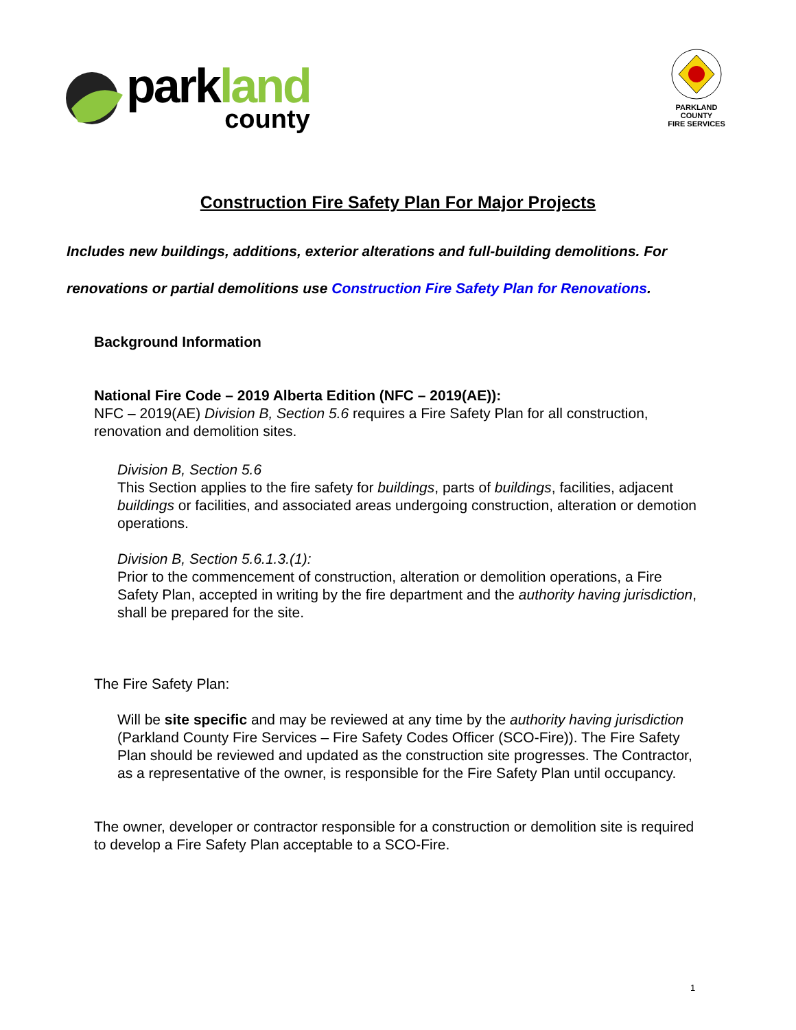parkland
county
PARKLAND COUNTY
FIRE SERVICES
Construction Fire Safety Plan For Major Projects
Includes new buildings, additions, exterior alterations and full-building demolitions. For renovations or partial demolitions use Construction Fire Safety Plan for Renovations.
Background Information
National Fire Code – 2019 Alberta Edition (NFC – 2019(AE)):
NFC – 2019(AE) Division B, Section 5.6 requires a Fire Safety Plan for all construction, renovation and demolition sites.
Division B, Section 5.6
This Section applies to the fire safety for buildings, parts of buildings, facilities, adjacent buildings or facilities, and associated areas undergoing construction, alteration or demotion operations.
Division B, Section 5.6.1.3.(1):
Prior to the commencement of construction, alteration or demolition operations, a Fire Safety Plan, accepted in writing by the fire department and the authority having jurisdiction, shall be prepared for the site.
The Fire Safety Plan:
Will be site specific and may be reviewed at any time by the authority having jurisdiction (Parkland County Fire Services – Fire Safety Codes Officer (SCO-Fire)). The Fire Safety Plan should be reviewed and updated as the construction site progresses. The Contractor, as a representative of the owner, is responsible for the Fire Safety Plan until occupancy.
The owner, developer or contractor responsible for a construction or demolition site is required to develop a Fire Safety Plan acceptable to a SCO-Fire.
1